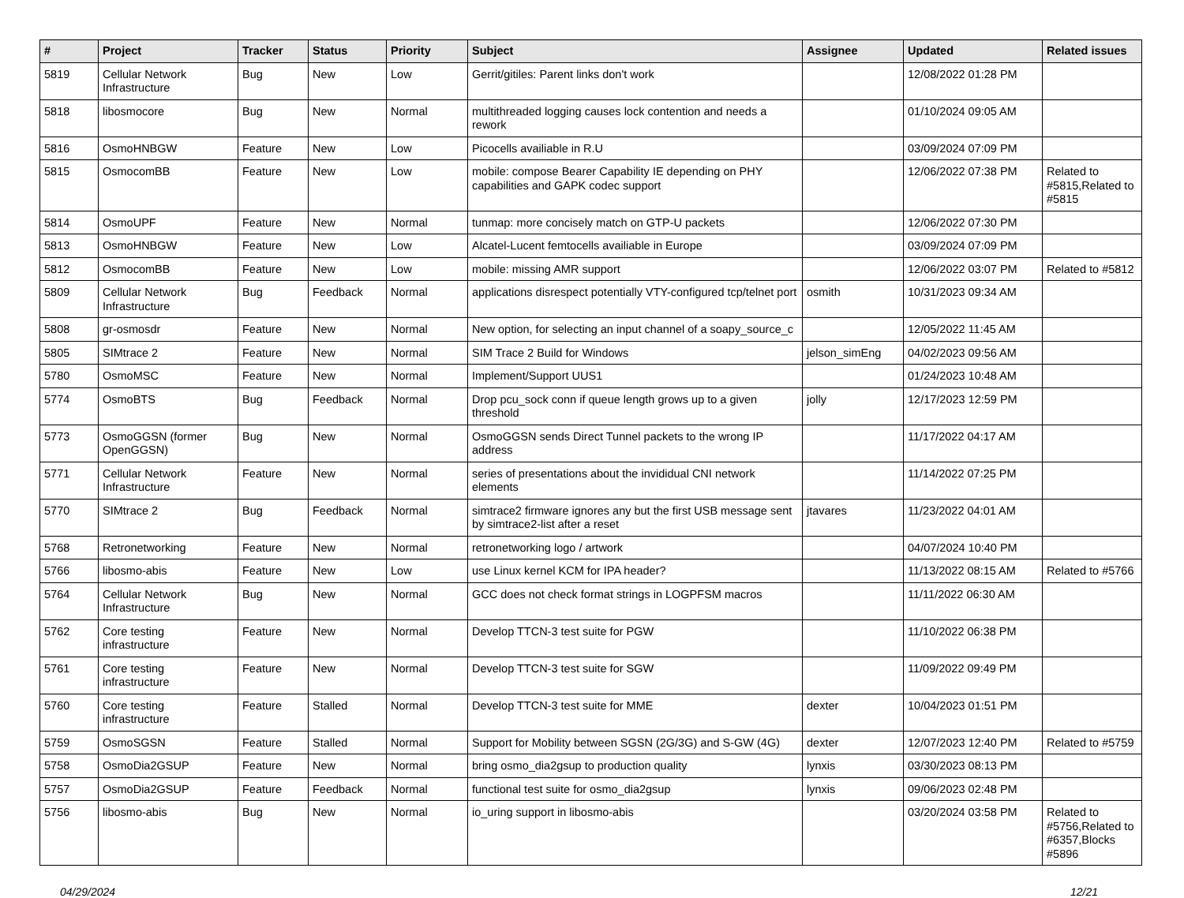| # | Project | Tracker | Status | Priority | Subject | Assignee | Updated | Related issues |
| --- | --- | --- | --- | --- | --- | --- | --- | --- |
| 5819 | Cellular Network Infrastructure | Bug | New | Low | Gerrit/gitiles: Parent links don't work | | 12/08/2022 01:28 PM | |
| 5818 | libosmocore | Bug | New | Normal | multithreaded logging causes lock contention and needs a rework | | 01/10/2024 09:05 AM | |
| 5816 | OsmoHNBGW | Feature | New | Low | Picocells availiable in R.U | | 03/09/2024 07:09 PM | |
| 5815 | OsmocomBB | Feature | New | Low | mobile: compose Bearer Capability IE depending on PHY capabilities and GAPK codec support | | 12/06/2022 07:38 PM | Related to #5815,Related to #5815 |
| 5814 | OsmoUPF | Feature | New | Normal | tunmap: more concisely match on GTP-U packets | | 12/06/2022 07:30 PM | |
| 5813 | OsmoHNBGW | Feature | New | Low | Alcatel-Lucent femtocells availiable in Europe | | 03/09/2024 07:09 PM | |
| 5812 | OsmocomBB | Feature | New | Low | mobile: missing AMR support | | 12/06/2022 03:07 PM | Related to #5812 |
| 5809 | Cellular Network Infrastructure | Bug | Feedback | Normal | applications disrespect potentially VTY-configured tcp/telnet port | osmith | 10/31/2023 09:34 AM | |
| 5808 | gr-osmosdr | Feature | New | Normal | New option, for selecting an input channel of a soapy_source_c | | 12/05/2022 11:45 AM | |
| 5805 | SIMtrace 2 | Feature | New | Normal | SIM Trace 2 Build for Windows | jelson_simEng | 04/02/2023 09:56 AM | |
| 5780 | OsmoMSC | Feature | New | Normal | Implement/Support UUS1 | | 01/24/2023 10:48 AM | |
| 5774 | OsmoBTS | Bug | Feedback | Normal | Drop pcu_sock conn if queue length grows up to a given threshold | jolly | 12/17/2023 12:59 PM | |
| 5773 | OsmoGGSN (former OpenGGSN) | Bug | New | Normal | OsmoGGSN sends Direct Tunnel packets to the wrong IP address | | 11/17/2022 04:17 AM | |
| 5771 | Cellular Network Infrastructure | Feature | New | Normal | series of presentations about the invididual CNI network elements | | 11/14/2022 07:25 PM | |
| 5770 | SIMtrace 2 | Bug | Feedback | Normal | simtrace2 firmware ignores any but the first USB message sent by simtrace2-list after a reset | jtavares | 11/23/2022 04:01 AM | |
| 5768 | Retronetworking | Feature | New | Normal | retronetworking logo / artwork | | 04/07/2024 10:40 PM | |
| 5766 | libosmo-abis | Feature | New | Low | use Linux kernel KCM for IPA header? | | 11/13/2022 08:15 AM | Related to #5766 |
| 5764 | Cellular Network Infrastructure | Bug | New | Normal | GCC does not check format strings in LOGPFSM macros | | 11/11/2022 06:30 AM | |
| 5762 | Core testing infrastructure | Feature | New | Normal | Develop TTCN-3 test suite for PGW | | 11/10/2022 06:38 PM | |
| 5761 | Core testing infrastructure | Feature | New | Normal | Develop TTCN-3 test suite for SGW | | 11/09/2022 09:49 PM | |
| 5760 | Core testing infrastructure | Feature | Stalled | Normal | Develop TTCN-3 test suite for MME | dexter | 10/04/2023 01:51 PM | |
| 5759 | OsmoSGSN | Feature | Stalled | Normal | Support for Mobility between SGSN (2G/3G) and S-GW (4G) | dexter | 12/07/2023 12:40 PM | Related to #5759 |
| 5758 | OsmoDia2GSUP | Feature | New | Normal | bring osmo_dia2gsup to production quality | lynxis | 03/30/2023 08:13 PM | |
| 5757 | OsmoDia2GSUP | Feature | Feedback | Normal | functional test suite for osmo_dia2gsup | lynxis | 09/06/2023 02:48 PM | |
| 5756 | libosmo-abis | Bug | New | Normal | io_uring support in libosmo-abis | | 03/20/2024 03:58 PM | Related to #5756,Related to #6357,Blocks #5896 |
04/29/2024 12/21